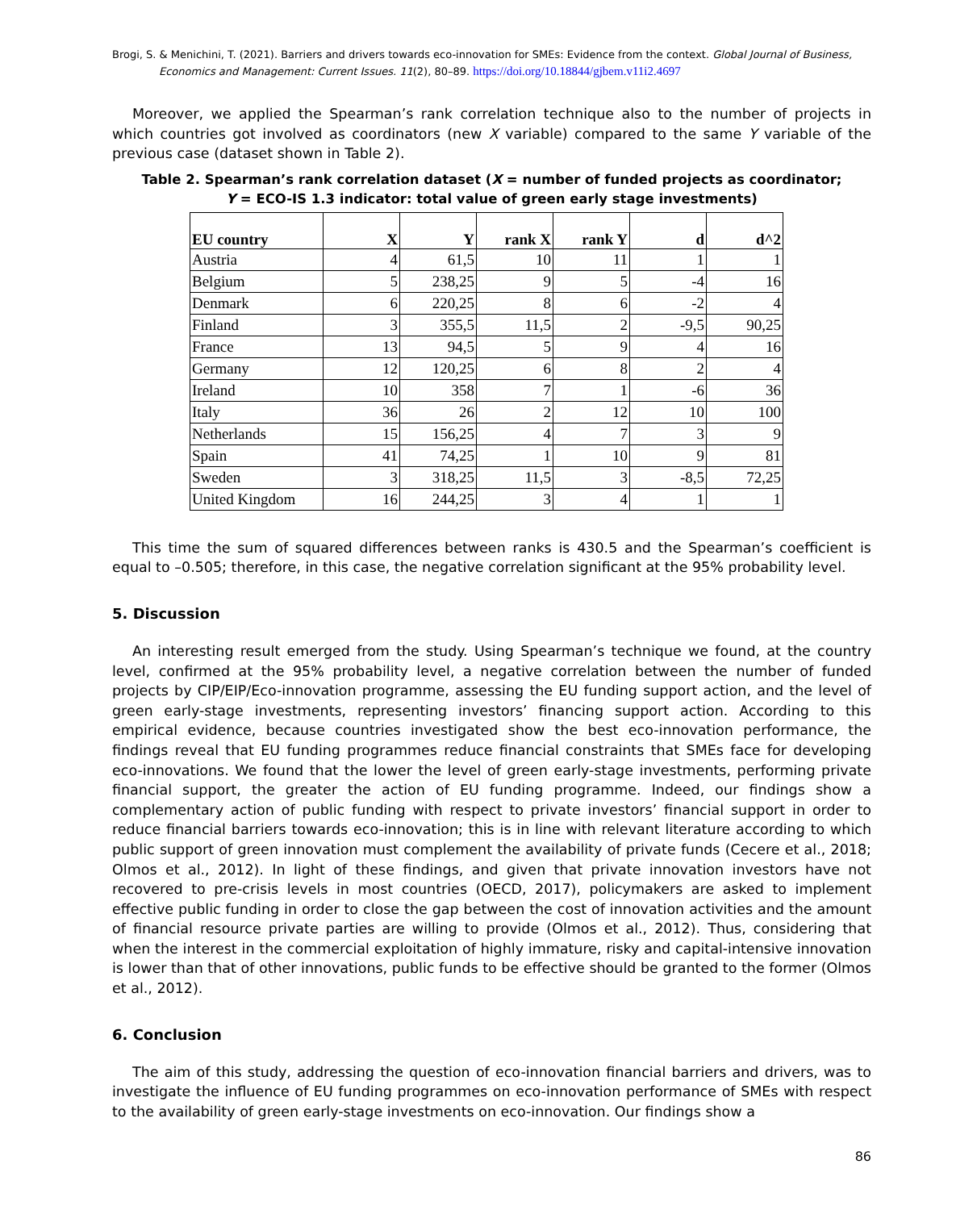Brogi, S. & Menichini, T. (2021). Barriers and drivers towards eco-innovation for SMEs: Evidence from the context. Global Journal of Business, Economics and Management: Current Issues. 11(2), 80–89. https://doi.org/10.18844/gjbem.v11i2.4697
Moreover, we applied the Spearman’s rank correlation technique also to the number of projects in which countries got involved as coordinators (new X variable) compared to the same Y variable of the previous case (dataset shown in Table 2).
Table 2. Spearman’s rank correlation dataset (X = number of funded projects as coordinator;
Y = ECO-IS 1.3 indicator: total value of green early stage investments)
| EU country | X | Y | rank X | rank Y | d | d^2 |
| --- | --- | --- | --- | --- | --- | --- |
| Austria | 4 | 61,5 | 10 | 11 | 1 | 1 |
| Belgium | 5 | 238,25 | 9 | 5 | -4 | 16 |
| Denmark | 6 | 220,25 | 8 | 6 | -2 | 4 |
| Finland | 3 | 355,5 | 11,5 | 2 | -9,5 | 90,25 |
| France | 13 | 94,5 | 5 | 9 | 4 | 16 |
| Germany | 12 | 120,25 | 6 | 8 | 2 | 4 |
| Ireland | 10 | 358 | 7 | 1 | -6 | 36 |
| Italy | 36 | 26 | 2 | 12 | 10 | 100 |
| Netherlands | 15 | 156,25 | 4 | 7 | 3 | 9 |
| Spain | 41 | 74,25 | 1 | 10 | 9 | 81 |
| Sweden | 3 | 318,25 | 11,5 | 3 | -8,5 | 72,25 |
| United Kingdom | 16 | 244,25 | 3 | 4 | 1 | 1 |
This time the sum of squared differences between ranks is 430.5 and the Spearman’s coefficient is equal to –0.505; therefore, in this case, the negative correlation significant at the 95% probability level.
5. Discussion
An interesting result emerged from the study. Using Spearman’s technique we found, at the country level, confirmed at the 95% probability level, a negative correlation between the number of funded projects by CIP/EIP/Eco-innovation programme, assessing the EU funding support action, and the level of green early-stage investments, representing investors’ financing support action. According to this empirical evidence, because countries investigated show the best eco-innovation performance, the findings reveal that EU funding programmes reduce financial constraints that SMEs face for developing eco-innovations. We found that the lower the level of green early-stage investments, performing private financial support, the greater the action of EU funding programme. Indeed, our findings show a complementary action of public funding with respect to private investors’ financial support in order to reduce financial barriers towards eco-innovation; this is in line with relevant literature according to which public support of green innovation must complement the availability of private funds (Cecere et al., 2018; Olmos et al., 2012). In light of these findings, and given that private innovation investors have not recovered to pre-crisis levels in most countries (OECD, 2017), policymakers are asked to implement effective public funding in order to close the gap between the cost of innovation activities and the amount of financial resource private parties are willing to provide (Olmos et al., 2012). Thus, considering that when the interest in the commercial exploitation of highly immature, risky and capital-intensive innovation is lower than that of other innovations, public funds to be effective should be granted to the former (Olmos et al., 2012).
6. Conclusion
The aim of this study, addressing the question of eco-innovation financial barriers and drivers, was to investigate the influence of EU funding programmes on eco-innovation performance of SMEs with respect to the availability of green early-stage investments on eco-innovation. Our findings show a
86